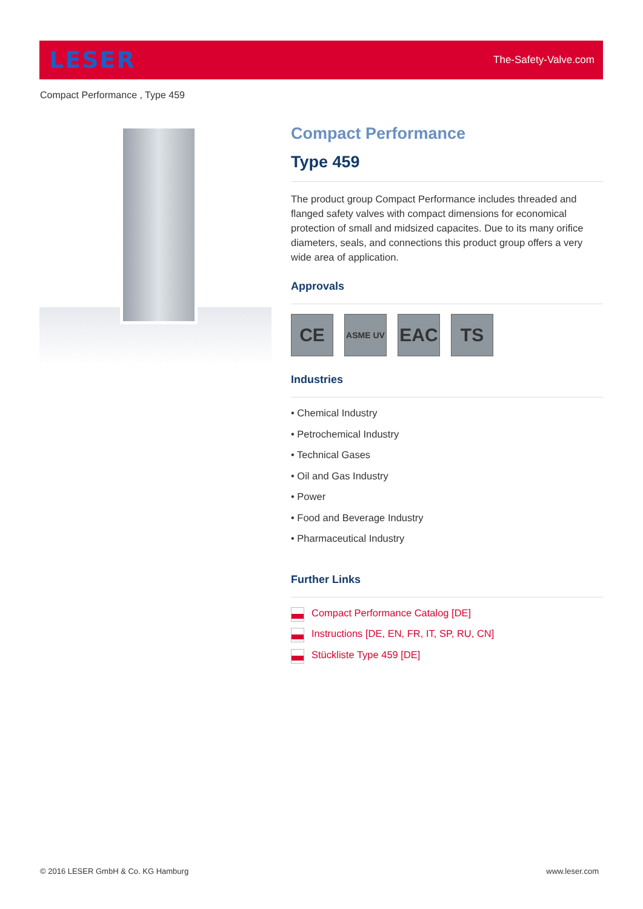LESER
The-Safety-Valve.com
Compact Performance , Type 459
Compact Performance
Type 459
The product group Compact Performance includes threaded and flanged safety valves with compact dimensions for economical protection of small and midsized capacites. Due to its many orifice diameters, seals, and connections this product group offers a very wide area of application.
Approvals
CE
ASME UV
EAC TS
Industries
• Chemical Industry
• Petrochemical Industry
• Technical Gases
• Oil and Gas Industry
• Power
• Food and Beverage Industry
• Pharmaceutical Industry
Further Links
Compact Performance Catalog [DE]
Instructions [DE, EN, FR, IT, SP, RU, CN]
Stückliste Type 459 [DE]
© 2016 LESER GmbH & Co. KG Hamburg
www.leser.com